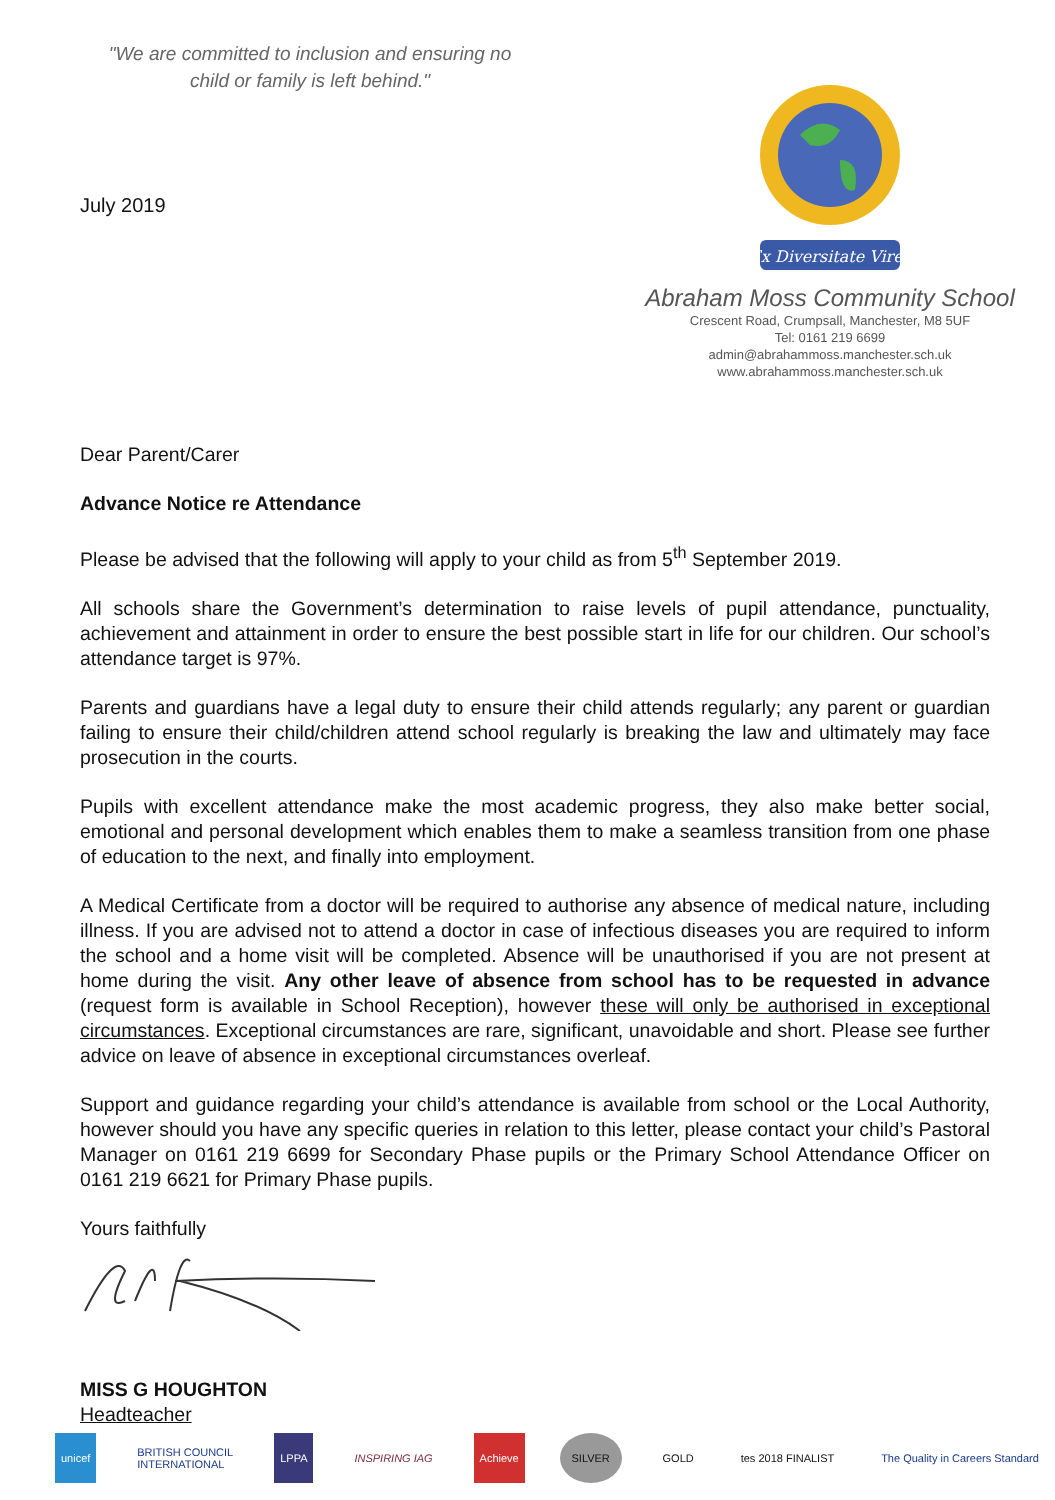"We are committed to inclusion and ensuring no child or family is left behind."
July 2019
Ex Diversitate Vires
Abraham Moss Community School
Crescent Road, Crumpsall, Manchester, M8 5UF
Tel: 0161 219 6699
admin@abrahammoss.manchester.sch.uk
www.abrahammoss.manchester.sch.uk
Dear Parent/Carer
Advance Notice re Attendance
Please be advised that the following will apply to your child as from 5<sup>th</sup> September 2019.
All schools share the Government’s determination to raise levels of pupil attendance, punctuality, achievement and attainment in order to ensure the best possible start in life for our children. Our school’s attendance target is 97%.
Parents and guardians have a legal duty to ensure their child attends regularly; any parent or guardian failing to ensure their child/children attend school regularly is breaking the law and ultimately may face prosecution in the courts.
Pupils with excellent attendance make the most academic progress, they also make better social, emotional and personal development which enables them to make a seamless transition from one phase of education to the next, and finally into employment.
A Medical Certificate from a doctor will be required to authorise any absence of medical nature, including illness. If you are advised not to attend a doctor in case of infectious diseases you are required to inform the school and a home visit will be completed. Absence will be unauthorised if you are not present at home during the visit. Any other leave of absence from school has to be requested in advance (request form is available in School Reception), however these will only be authorised in exceptional circumstances. Exceptional circumstances are rare, significant, unavoidable and short. Please see further advice on leave of absence in exceptional circumstances overleaf.
Support and guidance regarding your child’s attendance is available from school or the Local Authority, however should you have any specific queries in relation to this letter, please contact your child’s Pastoral Manager on 0161 219 6699 for Secondary Phase pupils or the Primary School Attendance Officer on 0161 219 6621 for Primary Phase pupils.
Yours faithfully
MISS G HOUGHTON
Headteacher
unicef
BRITISH COUNCIL
INTERNATIONAL
LPPA INSPIRING IAG Achieve SILVER GOLD tes 2018 FINALIST
The Quality in Careers Standard